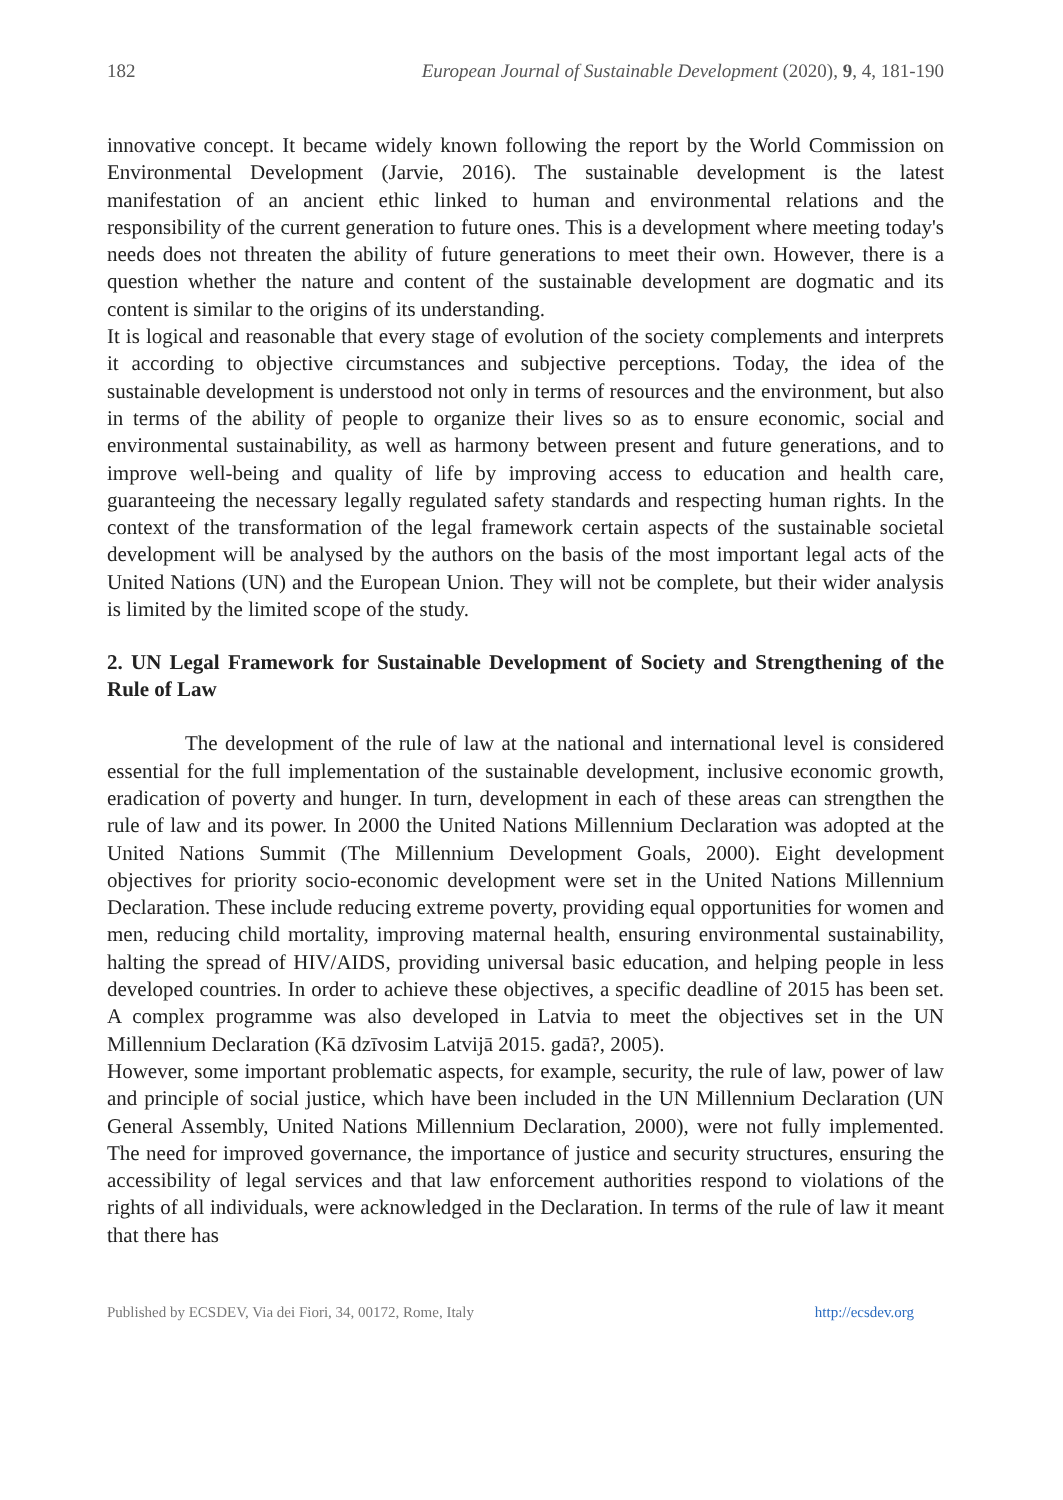182 European Journal of Sustainable Development (2020), 9, 4, 181-190
innovative concept. It became widely known following the report by the World Commission on Environmental Development (Jarvie, 2016). The sustainable development is the latest manifestation of an ancient ethic linked to human and environmental relations and the responsibility of the current generation to future ones. This is a development where meeting today's needs does not threaten the ability of future generations to meet their own. However, there is a question whether the nature and content of the sustainable development are dogmatic and its content is similar to the origins of its understanding.
It is logical and reasonable that every stage of evolution of the society complements and interprets it according to objective circumstances and subjective perceptions. Today, the idea of the sustainable development is understood not only in terms of resources and the environment, but also in terms of the ability of people to organize their lives so as to ensure economic, social and environmental sustainability, as well as harmony between present and future generations, and to improve well-being and quality of life by improving access to education and health care, guaranteeing the necessary legally regulated safety standards and respecting human rights. In the context of the transformation of the legal framework certain aspects of the sustainable societal development will be analysed by the authors on the basis of the most important legal acts of the United Nations (UN) and the European Union. They will not be complete, but their wider analysis is limited by the limited scope of the study.
2. UN Legal Framework for Sustainable Development of Society and Strengthening of the Rule of Law
The development of the rule of law at the national and international level is considered essential for the full implementation of the sustainable development, inclusive economic growth, eradication of poverty and hunger. In turn, development in each of these areas can strengthen the rule of law and its power. In 2000 the United Nations Millennium Declaration was adopted at the United Nations Summit (The Millennium Development Goals, 2000). Eight development objectives for priority socio-economic development were set in the United Nations Millennium Declaration. These include reducing extreme poverty, providing equal opportunities for women and men, reducing child mortality, improving maternal health, ensuring environmental sustainability, halting the spread of HIV/AIDS, providing universal basic education, and helping people in less developed countries. In order to achieve these objectives, a specific deadline of 2015 has been set. A complex programme was also developed in Latvia to meet the objectives set in the UN Millennium Declaration (Kā dzīvosim Latvijā 2015. gadā?, 2005).
However, some important problematic aspects, for example, security, the rule of law, power of law and principle of social justice, which have been included in the UN Millennium Declaration (UN General Assembly, United Nations Millennium Declaration, 2000), were not fully implemented. The need for improved governance, the importance of justice and security structures, ensuring the accessibility of legal services and that law enforcement authorities respond to violations of the rights of all individuals, were acknowledged in the Declaration. In terms of the rule of law it meant that there has
Published by ECSDEV, Via dei Fiori, 34, 00172, Rome, Italy http://ecsdev.org